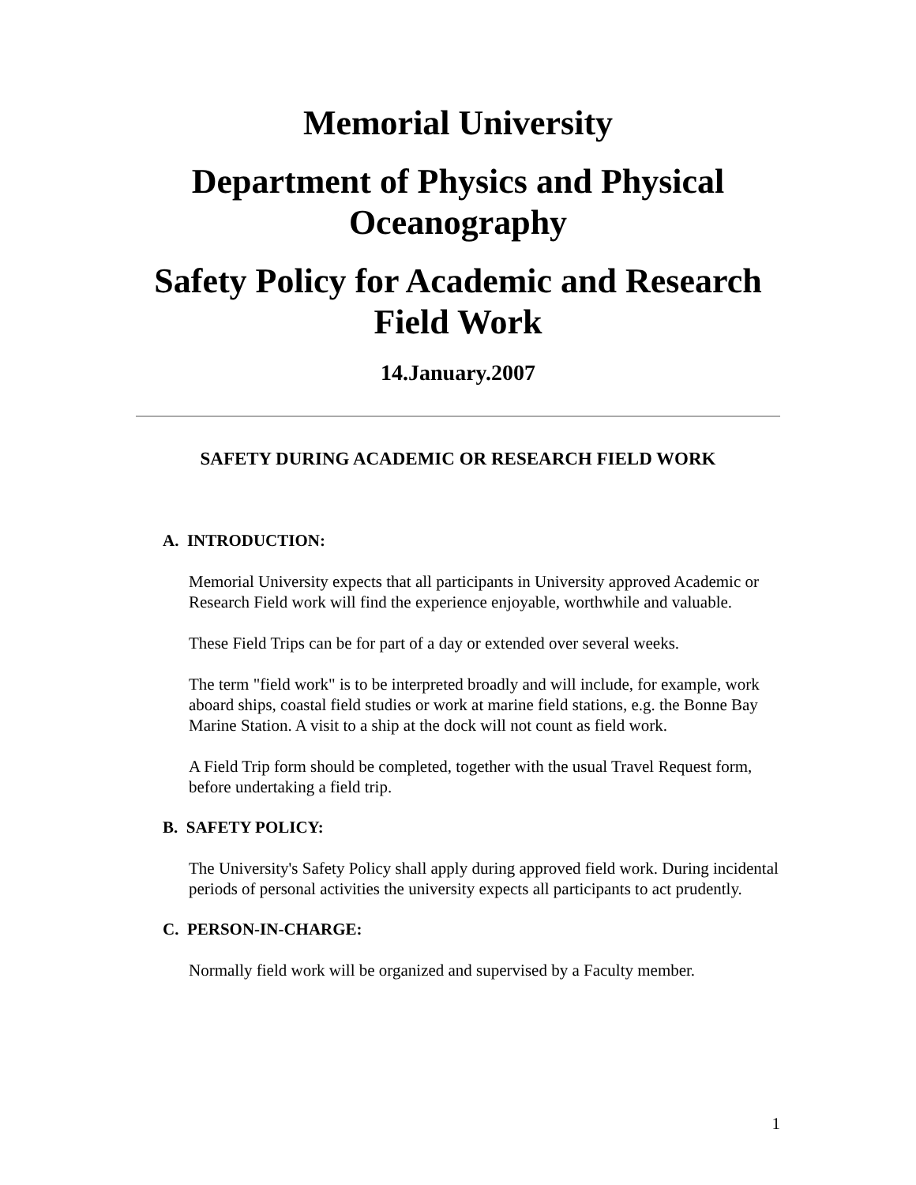Memorial University
Department of Physics and Physical Oceanography
Safety Policy for Academic and Research Field Work
14.January.2007
SAFETY DURING ACADEMIC OR RESEARCH FIELD WORK
A. INTRODUCTION:
Memorial University expects that all participants in University approved Academic or Research Field work will find the experience enjoyable, worthwhile and valuable.
These Field Trips can be for part of a day or extended over several weeks.
The term "field work" is to be interpreted broadly and will include, for example, work aboard ships, coastal field studies or work at marine field stations, e.g. the Bonne Bay Marine Station. A visit to a ship at the dock will not count as field work.
A Field Trip form should be completed, together with the usual Travel Request form, before undertaking a field trip.
B. SAFETY POLICY:
The University's Safety Policy shall apply during approved field work. During incidental periods of personal activities the university expects all participants to act prudently.
C. PERSON-IN-CHARGE:
Normally field work will be organized and supervised by a Faculty member.
1